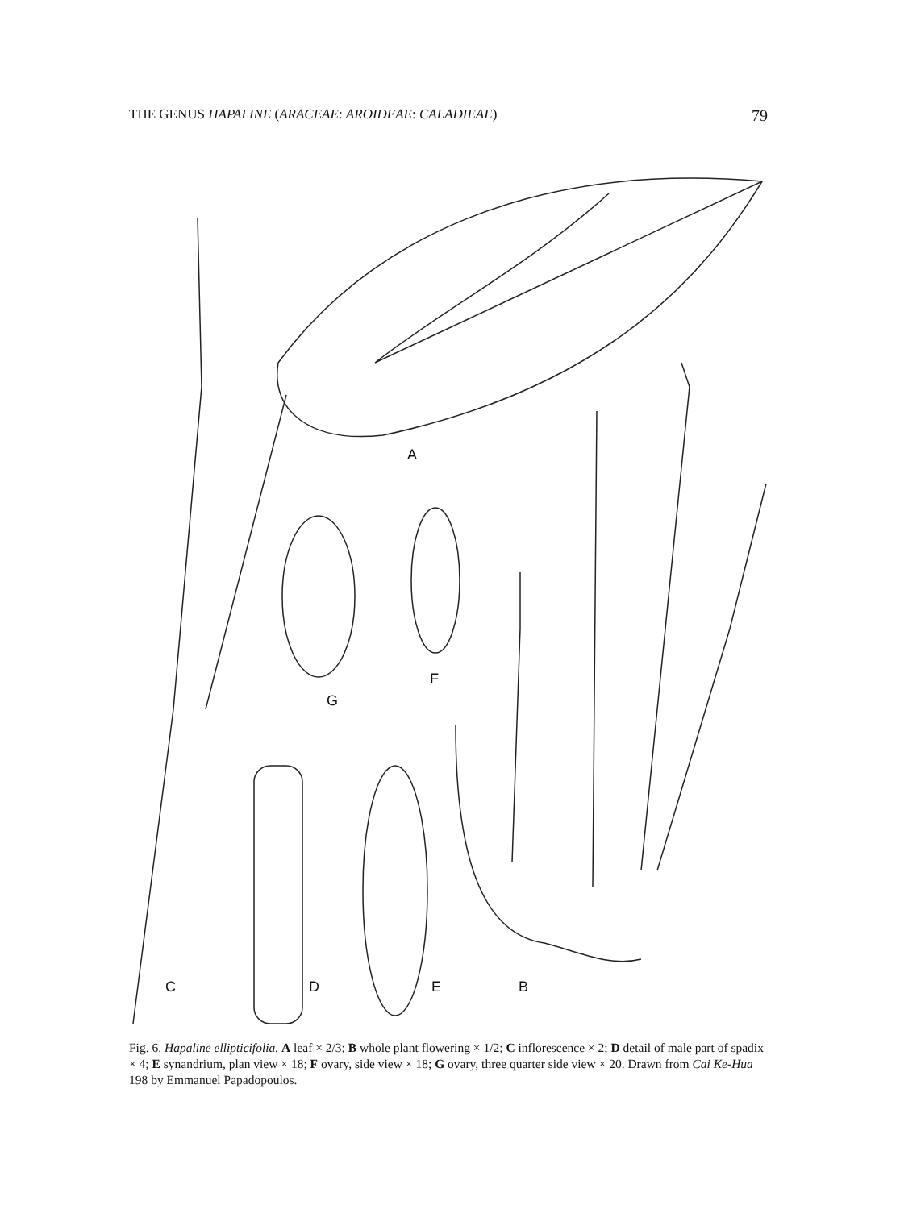THE GENUS HAPALINE (ARACEAE: AROIDEAE: CALADIEAE) 79
A
G
F
C
D
E
B
Fig. 6. Hapaline ellipticifolia. A leaf × 2/3; B whole plant flowering × 1/2; C inflorescence × 2; D detail of male part of spadix × 4; E synandrium, plan view × 18; F ovary, side view × 18; G ovary, three quarter side view × 20. Drawn from Cai Ke-Hua 198 by Emmanuel Papadopoulos.